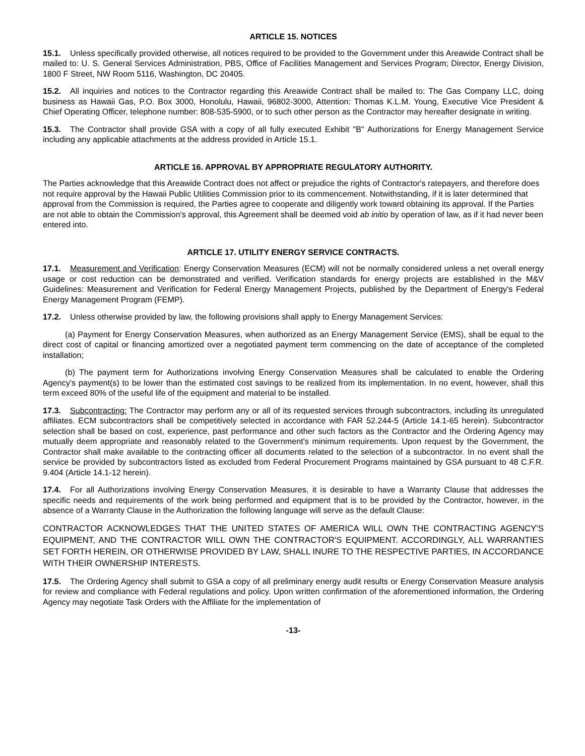ARTICLE 15. NOTICES
15.1. Unless specifically provided otherwise, all notices required to be provided to the Government under this Areawide Contract shall be mailed to: U. S. General Services Administration, PBS, Office of Facilities Management and Services Program; Director, Energy Division, 1800 F Street, NW Room 5116, Washington, DC 20405.
15.2. All inquiries and notices to the Contractor regarding this Areawide Contract shall be mailed to: The Gas Company LLC, doing business as Hawaii Gas, P.O. Box 3000, Honolulu, Hawaii, 96802-3000, Attention: Thomas K.L.M. Young, Executive Vice President & Chief Operating Officer, telephone number: 808-535-5900, or to such other person as the Contractor may hereafter designate in writing.
15.3. The Contractor shall provide GSA with a copy of all fully executed Exhibit "B" Authorizations for Energy Management Service including any applicable attachments at the address provided in Article 15.1.
ARTICLE 16. APPROVAL BY APPROPRIATE REGULATORY AUTHORITY.
The Parties acknowledge that this Areawide Contract does not affect or prejudice the rights of Contractor's ratepayers, and therefore does not require approval by the Hawaii Public Utilities Commission prior to its commencement. Notwithstanding, if it is later determined that approval from the Commission is required, the Parties agree to cooperate and diligently work toward obtaining its approval. If the Parties are not able to obtain the Commission's approval, this Agreement shall be deemed void ab initio by operation of law, as if it had never been entered into.
ARTICLE 17. UTILITY ENERGY SERVICE CONTRACTS.
17.1. Measurement and Verification: Energy Conservation Measures (ECM) will not be normally considered unless a net overall energy usage or cost reduction can be demonstrated and verified. Verification standards for energy projects are established in the M&V Guidelines: Measurement and Verification for Federal Energy Management Projects, published by the Department of Energy's Federal Energy Management Program (FEMP).
17.2. Unless otherwise provided by law, the following provisions shall apply to Energy Management Services:
(a) Payment for Energy Conservation Measures, when authorized as an Energy Management Service (EMS), shall be equal to the direct cost of capital or financing amortized over a negotiated payment term commencing on the date of acceptance of the completed installation;
(b) The payment term for Authorizations involving Energy Conservation Measures shall be calculated to enable the Ordering Agency's payment(s) to be lower than the estimated cost savings to be realized from its implementation. In no event, however, shall this term exceed 80% of the useful life of the equipment and material to be installed.
17.3. Subcontracting: The Contractor may perform any or all of its requested services through subcontractors, including its unregulated affiliates. ECM subcontractors shall be competitively selected in accordance with FAR 52.244-5 (Article 14.1-65 herein). Subcontractor selection shall be based on cost, experience, past performance and other such factors as the Contractor and the Ordering Agency may mutually deem appropriate and reasonably related to the Government's minimum requirements. Upon request by the Government, the Contractor shall make available to the contracting officer all documents related to the selection of a subcontractor. In no event shall the service be provided by subcontractors listed as excluded from Federal Procurement Programs maintained by GSA pursuant to 48 C.F.R. 9.404 (Article 14.1-12 herein).
17.4. For all Authorizations involving Energy Conservation Measures, it is desirable to have a Warranty Clause that addresses the specific needs and requirements of the work being performed and equipment that is to be provided by the Contractor, however, in the absence of a Warranty Clause in the Authorization the following language will serve as the default Clause:
CONTRACTOR ACKNOWLEDGES THAT THE UNITED STATES OF AMERICA WILL OWN THE CONTRACTING AGENCY'S EQUIPMENT, AND THE CONTRACTOR WILL OWN THE CONTRACTOR'S EQUIPMENT. ACCORDINGLY, ALL WARRANTIES SET FORTH HEREIN, OR OTHERWISE PROVIDED BY LAW, SHALL INURE TO THE RESPECTIVE PARTIES, IN ACCORDANCE WITH THEIR OWNERSHIP INTERESTS.
17.5. The Ordering Agency shall submit to GSA a copy of all preliminary energy audit results or Energy Conservation Measure analysis for review and compliance with Federal regulations and policy. Upon written confirmation of the aforementioned information, the Ordering Agency may negotiate Task Orders with the Affiliate for the implementation of
-13-